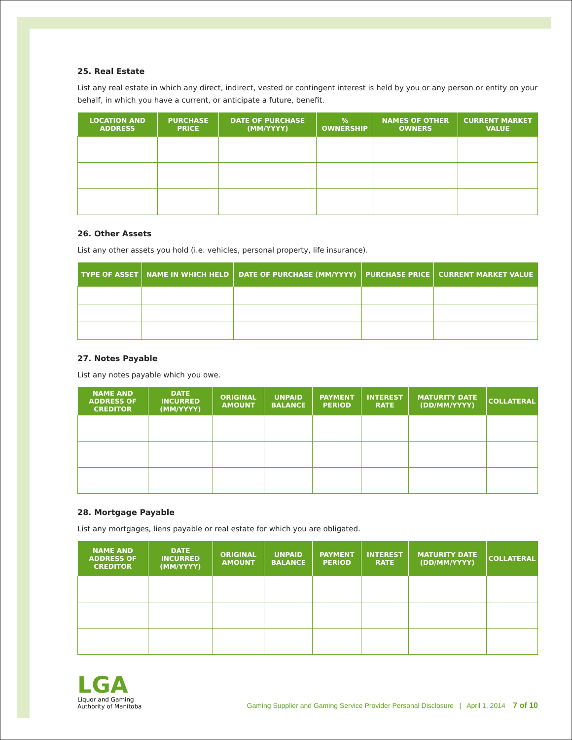25. Real Estate
List any real estate in which any direct, indirect, vested or contingent interest is held by you or any person or entity on your behalf, in which you have a current, or anticipate a future, benefit.
| LOCATION AND ADDRESS | PURCHASE PRICE | DATE OF PURCHASE (MM/YYYY) | % OWNERSHIP | NAMES OF OTHER OWNERS | CURRENT MARKET VALUE |
| --- | --- | --- | --- | --- | --- |
26. Other Assets
List any other assets you hold (i.e. vehicles, personal property, life insurance).
| TYPE OF ASSET | NAME IN WHICH HELD | DATE OF PURCHASE (MM/YYYY) | PURCHASE PRICE | CURRENT MARKET VALUE |
| --- | --- | --- | --- | --- |
27. Notes Payable
List any notes payable which you owe.
| NAME AND ADDRESS OF CREDITOR | DATE INCURRED (MM/YYYY) | ORIGINAL AMOUNT | UNPAID BALANCE | PAYMENT PERIOD | INTEREST RATE | MATURITY DATE (DD/MM/YYYY) | COLLATERAL |
| --- | --- | --- | --- | --- | --- | --- | --- |
28. Mortgage Payable
List any mortgages, liens payable or real estate for which you are obligated.
| NAME AND ADDRESS OF CREDITOR | DATE INCURRED (MM/YYYY) | ORIGINAL AMOUNT | UNPAID BALANCE | PAYMENT PERIOD | INTEREST RATE | MATURITY DATE (DD/MM/YYYY) | COLLATERAL |
| --- | --- | --- | --- | --- | --- | --- | --- |
LGA
Liquor and Gaming
Authority of Manitoba
Gaming Supplier and Gaming Service Provider Personal Disclosure | April 1, 2014 7 of 10